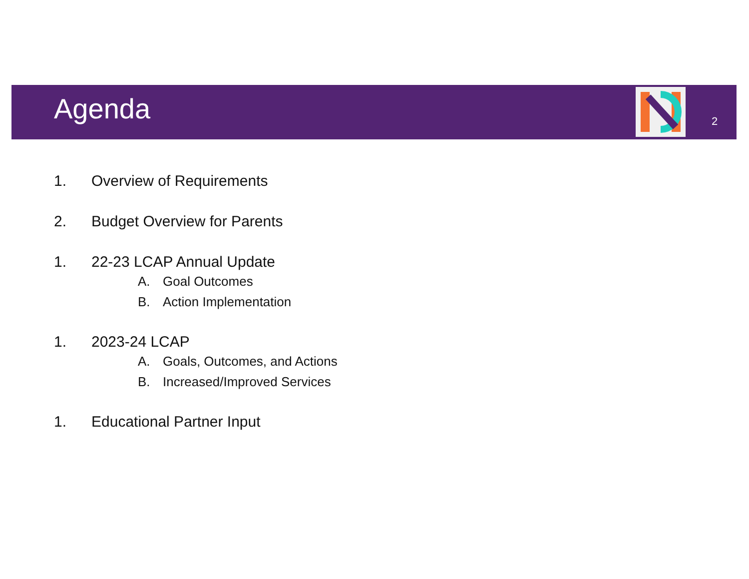Agenda 2
1. Overview of Requirements
2. Budget Overview for Parents
1. 22-23 LCAP Annual Update
A. Goal Outcomes
B. Action Implementation
1. 2023-24 LCAP
A. Goals, Outcomes, and Actions
B. Increased/Improved Services
1. Educational Partner Input